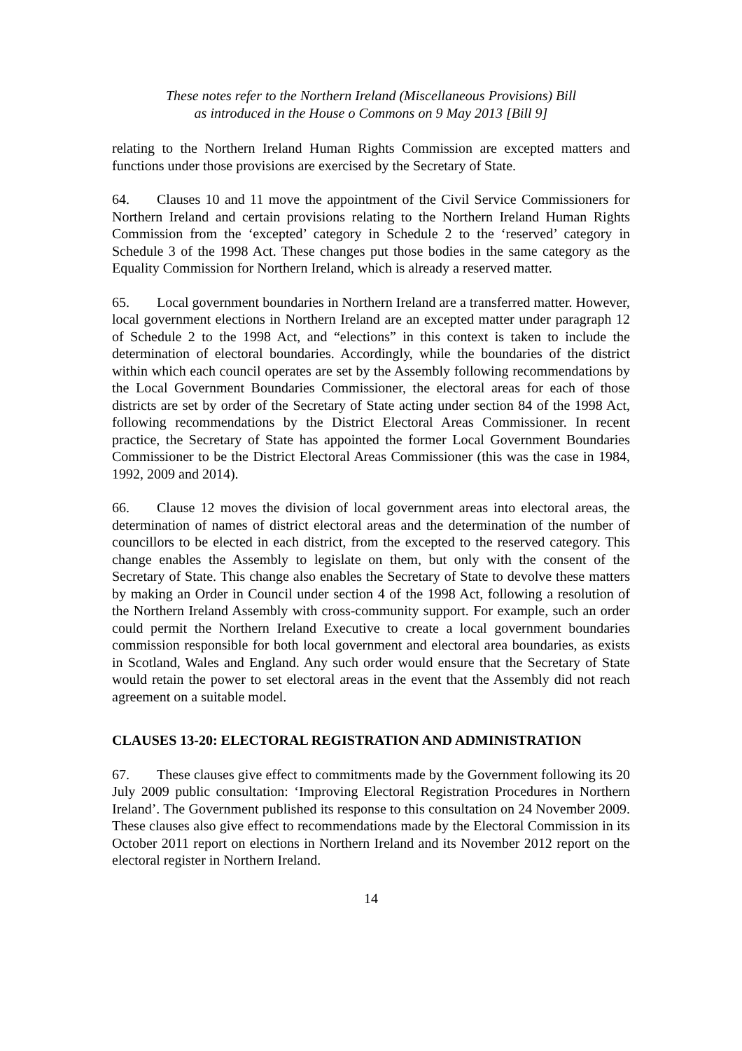These notes refer to the Northern Ireland (Miscellaneous Provisions) Bill
as introduced in the House o Commons on 9 May 2013 [Bill 9]
relating to the Northern Ireland Human Rights Commission are excepted matters and functions under those provisions are exercised by the Secretary of State.
64. Clauses 10 and 11 move the appointment of the Civil Service Commissioners for Northern Ireland and certain provisions relating to the Northern Ireland Human Rights Commission from the ‘excepted’ category in Schedule 2 to the ‘reserved’ category in Schedule 3 of the 1998 Act. These changes put those bodies in the same category as the Equality Commission for Northern Ireland, which is already a reserved matter.
65. Local government boundaries in Northern Ireland are a transferred matter. However, local government elections in Northern Ireland are an excepted matter under paragraph 12 of Schedule 2 to the 1998 Act, and “elections” in this context is taken to include the determination of electoral boundaries. Accordingly, while the boundaries of the district within which each council operates are set by the Assembly following recommendations by the Local Government Boundaries Commissioner, the electoral areas for each of those districts are set by order of the Secretary of State acting under section 84 of the 1998 Act, following recommendations by the District Electoral Areas Commissioner. In recent practice, the Secretary of State has appointed the former Local Government Boundaries Commissioner to be the District Electoral Areas Commissioner (this was the case in 1984, 1992, 2009 and 2014).
66. Clause 12 moves the division of local government areas into electoral areas, the determination of names of district electoral areas and the determination of the number of councillors to be elected in each district, from the excepted to the reserved category. This change enables the Assembly to legislate on them, but only with the consent of the Secretary of State. This change also enables the Secretary of State to devolve these matters by making an Order in Council under section 4 of the 1998 Act, following a resolution of the Northern Ireland Assembly with cross-community support. For example, such an order could permit the Northern Ireland Executive to create a local government boundaries commission responsible for both local government and electoral area boundaries, as exists in Scotland, Wales and England. Any such order would ensure that the Secretary of State would retain the power to set electoral areas in the event that the Assembly did not reach agreement on a suitable model.
CLAUSES 13-20: ELECTORAL REGISTRATION AND ADMINISTRATION
67. These clauses give effect to commitments made by the Government following its 20 July 2009 public consultation: ‘Improving Electoral Registration Procedures in Northern Ireland’. The Government published its response to this consultation on 24 November 2009. These clauses also give effect to recommendations made by the Electoral Commission in its October 2011 report on elections in Northern Ireland and its November 2012 report on the electoral register in Northern Ireland.
14